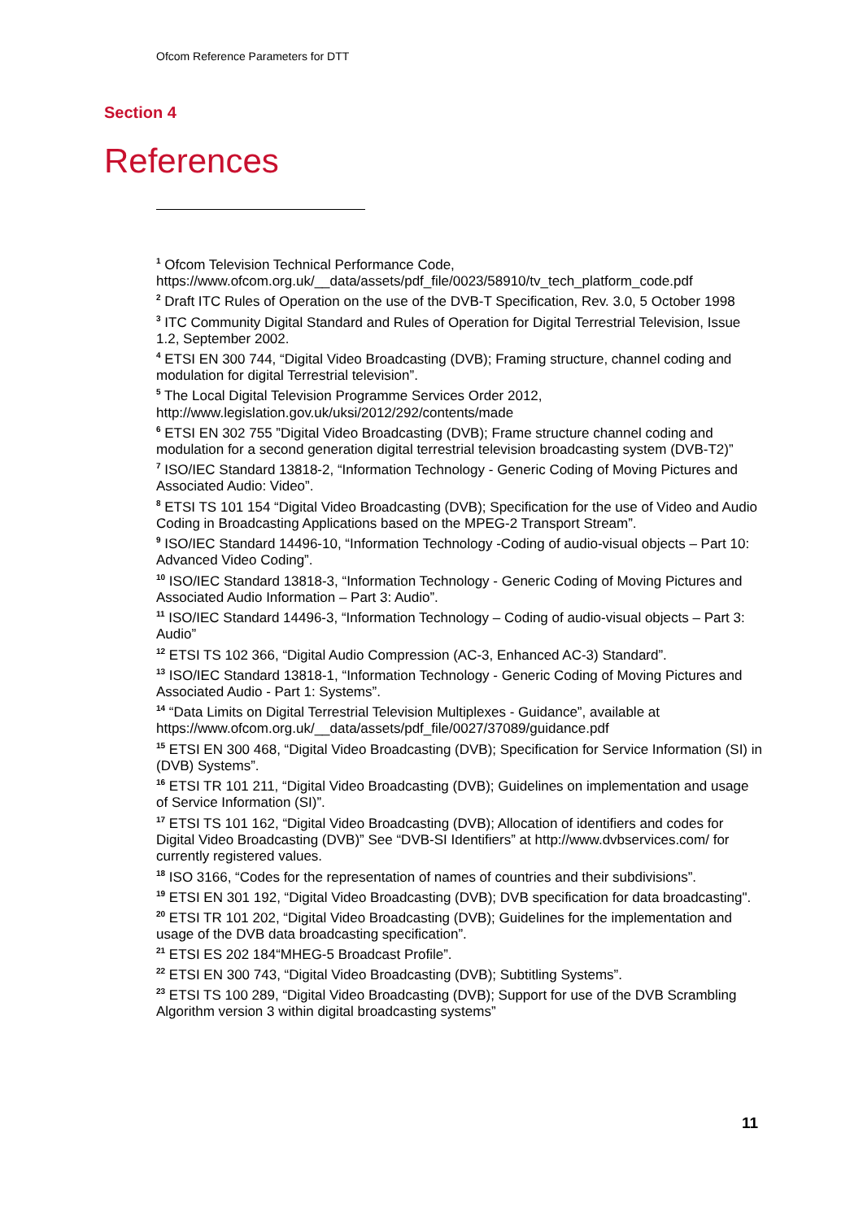Ofcom Reference Parameters for DTT
Section 4
References
<sup>1</sup> Ofcom Television Technical Performance Code,
https://www.ofcom.org.uk/__data/assets/pdf_file/0023/58910/tv_tech_platform_code.pdf
<sup>2</sup> Draft ITC Rules of Operation on the use of the DVB-T Specification, Rev. 3.0, 5 October 1998
<sup>3</sup> ITC Community Digital Standard and Rules of Operation for Digital Terrestrial Television, Issue 1.2, September 2002.
<sup>4</sup> ETSI EN 300 744, “Digital Video Broadcasting (DVB); Framing structure, channel coding and modulation for digital Terrestrial television”.
<sup>5</sup> The Local Digital Television Programme Services Order 2012,
http://www.legislation.gov.uk/uksi/2012/292/contents/made
<sup>6</sup> ETSI EN 302 755 ”Digital Video Broadcasting (DVB); Frame structure channel coding and modulation for a second generation digital terrestrial television broadcasting system (DVB-T2)”
<sup>7</sup> ISO/IEC Standard 13818-2, “Information Technology - Generic Coding of Moving Pictures and Associated Audio: Video”.
<sup>8</sup> ETSI TS 101 154 “Digital Video Broadcasting (DVB); Specification for the use of Video and Audio Coding in Broadcasting Applications based on the MPEG-2 Transport Stream”.
<sup>9</sup> ISO/IEC Standard 14496-10, “Information Technology -Coding of audio-visual objects – Part 10: Advanced Video Coding”.
<sup>10</sup> ISO/IEC Standard 13818-3, “Information Technology - Generic Coding of Moving Pictures and Associated Audio Information – Part 3: Audio”.
<sup>11</sup> ISO/IEC Standard 14496-3, “Information Technology – Coding of audio-visual objects – Part 3: Audio”
<sup>12</sup> ETSI TS 102 366, “Digital Audio Compression (AC-3, Enhanced AC-3) Standard”.
<sup>13</sup> ISO/IEC Standard 13818-1, “Information Technology - Generic Coding of Moving Pictures and Associated Audio - Part 1: Systems”.
<sup>14</sup> “Data Limits on Digital Terrestrial Television Multiplexes - Guidance”, available at https://www.ofcom.org.uk/__data/assets/pdf_file/0027/37089/guidance.pdf
<sup>15</sup> ETSI EN 300 468, “Digital Video Broadcasting (DVB); Specification for Service Information (SI) in (DVB) Systems”.
<sup>16</sup> ETSI TR 101 211, “Digital Video Broadcasting (DVB); Guidelines on implementation and usage of Service Information (SI)”.
<sup>17</sup> ETSI TS 101 162, “Digital Video Broadcasting (DVB); Allocation of identifiers and codes for Digital Video Broadcasting (DVB)” See “DVB-SI Identifiers” at http://www.dvbservices.com/ for currently registered values.
<sup>18</sup> ISO 3166, “Codes for the representation of names of countries and their subdivisions”.
<sup>19</sup> ETSI EN 301 192, “Digital Video Broadcasting (DVB); DVB specification for data broadcasting".
<sup>20</sup> ETSI TR 101 202, “Digital Video Broadcasting (DVB); Guidelines for the implementation and usage of the DVB data broadcasting specification”.
<sup>21</sup> ETSI ES 202 184“MHEG-5 Broadcast Profile”.
<sup>22</sup> ETSI EN 300 743, “Digital Video Broadcasting (DVB); Subtitling Systems”.
<sup>23</sup> ETSI TS 100 289, “Digital Video Broadcasting (DVB); Support for use of the DVB Scrambling Algorithm version 3 within digital broadcasting systems”
11